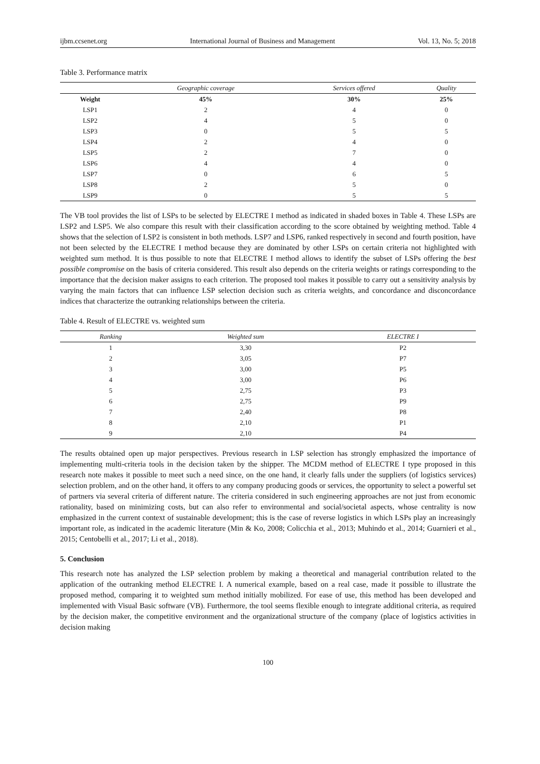ijbm.ccsenet.org International Journal of Business and Management Vol. 13, No. 5; 2018
Table 3. Performance matrix
| | Geographic coverage | Services offered | Quality |
| --- | --- | --- | --- |
| Weight | 45% | 30% | 25% |
| LSP1 | 2 | 4 | 0 |
| LSP2 | 4 | 5 | 0 |
| LSP3 | 0 | 5 | 5 |
| LSP4 | 2 | 4 | 0 |
| LSP5 | 2 | 7 | 0 |
| LSP6 | 4 | 4 | 0 |
| LSP7 | 0 | 6 | 5 |
| LSP8 | 2 | 5 | 0 |
| LSP9 | 0 | 5 | 5 |
The VB tool provides the list of LSPs to be selected by ELECTRE I method as indicated in shaded boxes in Table 4. These LSPs are LSP2 and LSP5. We also compare this result with their classification according to the score obtained by weighting method. Table 4 shows that the selection of LSP2 is consistent in both methods. LSP7 and LSP6, ranked respectively in second and fourth position, have not been selected by the ELECTRE I method because they are dominated by other LSPs on certain criteria not highlighted with weighted sum method. It is thus possible to note that ELECTRE I method allows to identify the subset of LSPs offering the best possible compromise on the basis of criteria considered. This result also depends on the criteria weights or ratings corresponding to the importance that the decision maker assigns to each criterion. The proposed tool makes it possible to carry out a sensitivity analysis by varying the main factors that can influence LSP selection decision such as criteria weights, and concordance and disconcordance indices that characterize the outranking relationships between the criteria.
Table 4. Result of ELECTRE vs. weighted sum
| Ranking | Weighted sum | ELECTRE I |
| --- | --- | --- |
| 1 | 3,30 | P2 |
| 2 | 3,05 | P7 |
| 3 | 3,00 | P5 |
| 4 | 3,00 | P6 |
| 5 | 2,75 | P3 |
| 6 | 2,75 | P9 |
| 7 | 2,40 | P8 |
| 8 | 2,10 | P1 |
| 9 | 2,10 | P4 |
The results obtained open up major perspectives. Previous research in LSP selection has strongly emphasized the importance of implementing multi-criteria tools in the decision taken by the shipper. The MCDM method of ELECTRE I type proposed in this research note makes it possible to meet such a need since, on the one hand, it clearly falls under the suppliers (of logistics services) selection problem, and on the other hand, it offers to any company producing goods or services, the opportunity to select a powerful set of partners via several criteria of different nature. The criteria considered in such engineering approaches are not just from economic rationality, based on minimizing costs, but can also refer to environmental and social/societal aspects, whose centrality is now emphasized in the current context of sustainable development; this is the case of reverse logistics in which LSPs play an increasingly important role, as indicated in the academic literature (Min & Ko, 2008; Colicchia et al., 2013; Muhindo et al., 2014; Guarnieri et al., 2015; Centobelli et al., 2017; Li et al., 2018).
5. Conclusion
This research note has analyzed the LSP selection problem by making a theoretical and managerial contribution related to the application of the outranking method ELECTRE I. A numerical example, based on a real case, made it possible to illustrate the proposed method, comparing it to weighted sum method initially mobilized. For ease of use, this method has been developed and implemented with Visual Basic software (VB). Furthermore, the tool seems flexible enough to integrate additional criteria, as required by the decision maker, the competitive environment and the organizational structure of the company (place of logistics activities in decision making
100